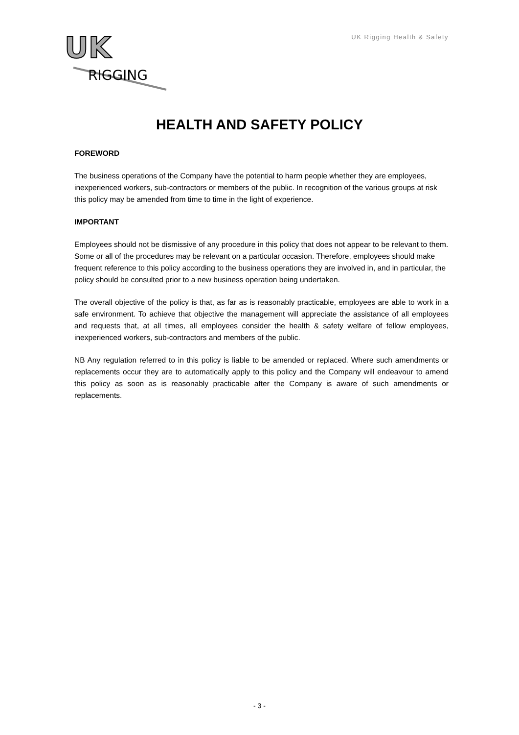UK
RIGGING
UK Rigging Health & Safety
HEALTH AND SAFETY POLICY
FOREWORD
The business operations of the Company have the potential to harm people whether they are employees, inexperienced workers, sub-contractors or members of the public. In recognition of the various groups at risk this policy may be amended from time to time in the light of experience.
IMPORTANT
Employees should not be dismissive of any procedure in this policy that does not appear to be relevant to them. Some or all of the procedures may be relevant on a particular occasion. Therefore, employees should make frequent reference to this policy according to the business operations they are involved in, and in particular, the policy should be consulted prior to a new business operation being undertaken.
The overall objective of the policy is that, as far as is reasonably practicable, employees are able to work in a safe environment. To achieve that objective the management will appreciate the assistance of all employees and requests that, at all times, all employees consider the health & safety welfare of fellow employees, inexperienced workers, sub-contractors and members of the public.
NB Any regulation referred to in this policy is liable to be amended or replaced. Where such amendments or replacements occur they are to automatically apply to this policy and the Company will endeavour to amend this policy as soon as is reasonably practicable after the Company is aware of such amendments or replacements.
- 3 -